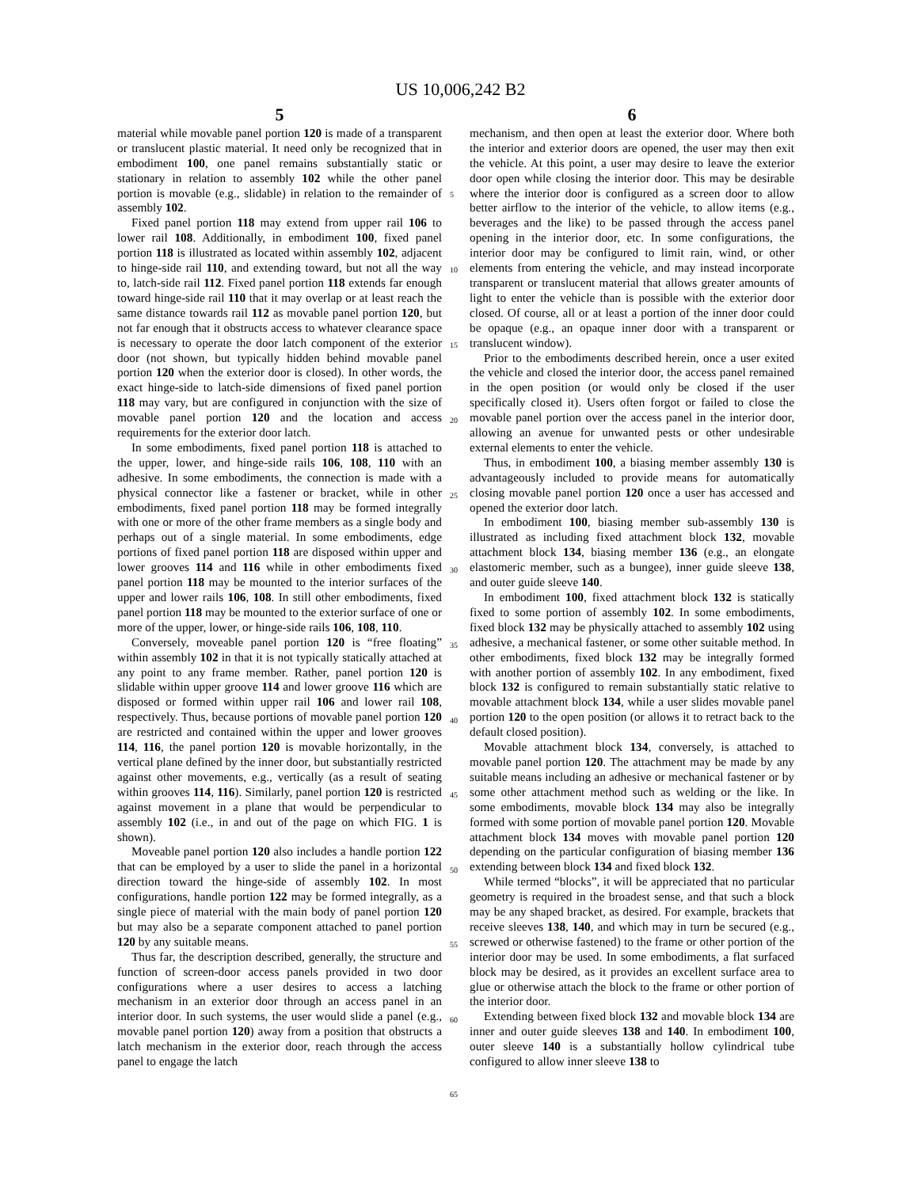US 10,006,242 B2
5
material while movable panel portion 120 is made of a transparent or translucent plastic material. It need only be recognized that in embodiment 100, one panel remains substantially static or stationary in relation to assembly 102 while the other panel portion is movable (e.g., slidable) in relation to the remainder of assembly 102.
Fixed panel portion 118 may extend from upper rail 106 to lower rail 108. Additionally, in embodiment 100, fixed panel portion 118 is illustrated as located within assembly 102, adjacent to hinge-side rail 110, and extending toward, but not all the way to, latch-side rail 112. Fixed panel portion 118 extends far enough toward hinge-side rail 110 that it may overlap or at least reach the same distance towards rail 112 as movable panel portion 120, but not far enough that it obstructs access to whatever clearance space is necessary to operate the door latch component of the exterior door (not shown, but typically hidden behind movable panel portion 120 when the exterior door is closed). In other words, the exact hinge-side to latch-side dimensions of fixed panel portion 118 may vary, but are configured in conjunction with the size of movable panel portion 120 and the location and access requirements for the exterior door latch.
In some embodiments, fixed panel portion 118 is attached to the upper, lower, and hinge-side rails 106, 108, 110 with an adhesive. In some embodiments, the connection is made with a physical connector like a fastener or bracket, while in other embodiments, fixed panel portion 118 may be formed integrally with one or more of the other frame members as a single body and perhaps out of a single material. In some embodiments, edge portions of fixed panel portion 118 are disposed within upper and lower grooves 114 and 116 while in other embodiments fixed panel portion 118 may be mounted to the interior surfaces of the upper and lower rails 106, 108. In still other embodiments, fixed panel portion 118 may be mounted to the exterior surface of one or more of the upper, lower, or hinge-side rails 106, 108, 110.
Conversely, moveable panel portion 120 is “free floating” within assembly 102 in that it is not typically statically attached at any point to any frame member. Rather, panel portion 120 is slidable within upper groove 114 and lower groove 116 which are disposed or formed within upper rail 106 and lower rail 108, respectively. Thus, because portions of movable panel portion 120 are restricted and contained within the upper and lower grooves 114, 116, the panel portion 120 is movable horizontally, in the vertical plane defined by the inner door, but substantially restricted against other movements, e.g., vertically (as a result of seating within grooves 114, 116). Similarly, panel portion 120 is restricted against movement in a plane that would be perpendicular to assembly 102 (i.e., in and out of the page on which FIG. 1 is shown).
Moveable panel portion 120 also includes a handle portion 122 that can be employed by a user to slide the panel in a horizontal direction toward the hinge-side of assembly 102. In most configurations, handle portion 122 may be formed integrally, as a single piece of material with the main body of panel portion 120 but may also be a separate component attached to panel portion 120 by any suitable means.
Thus far, the description described, generally, the structure and function of screen-door access panels provided in two door configurations where a user desires to access a latching mechanism in an exterior door through an access panel in an interior door. In such systems, the user would slide a panel (e.g., movable panel portion 120) away from a position that obstructs a latch mechanism in the exterior door, reach through the access panel to engage the latch
6
mechanism, and then open at least the exterior door. Where both the interior and exterior doors are opened, the user may then exit the vehicle. At this point, a user may desire to leave the exterior door open while closing the interior door. This may be desirable where the interior door is configured as a screen door to allow better airflow to the interior of the vehicle, to allow items (e.g., beverages and the like) to be passed through the access panel opening in the interior door, etc. In some configurations, the interior door may be configured to limit rain, wind, or other elements from entering the vehicle, and may instead incorporate transparent or translucent material that allows greater amounts of light to enter the vehicle than is possible with the exterior door closed. Of course, all or at least a portion of the inner door could be opaque (e.g., an opaque inner door with a transparent or translucent window).
Prior to the embodiments described herein, once a user exited the vehicle and closed the interior door, the access panel remained in the open position (or would only be closed if the user specifically closed it). Users often forgot or failed to close the movable panel portion over the access panel in the interior door, allowing an avenue for unwanted pests or other undesirable external elements to enter the vehicle.
Thus, in embodiment 100, a biasing member assembly 130 is advantageously included to provide means for automatically closing movable panel portion 120 once a user has accessed and opened the exterior door latch.
In embodiment 100, biasing member sub-assembly 130 is illustrated as including fixed attachment block 132, movable attachment block 134, biasing member 136 (e.g., an elongate elastomeric member, such as a bungee), inner guide sleeve 138, and outer guide sleeve 140.
In embodiment 100, fixed attachment block 132 is statically fixed to some portion of assembly 102. In some embodiments, fixed block 132 may be physically attached to assembly 102 using adhesive, a mechanical fastener, or some other suitable method. In other embodiments, fixed block 132 may be integrally formed with another portion of assembly 102. In any embodiment, fixed block 132 is configured to remain substantially static relative to movable attachment block 134, while a user slides movable panel portion 120 to the open position (or allows it to retract back to the default closed position).
Movable attachment block 134, conversely, is attached to movable panel portion 120. The attachment may be made by any suitable means including an adhesive or mechanical fastener or by some other attachment method such as welding or the like. In some embodiments, movable block 134 may also be integrally formed with some portion of movable panel portion 120. Movable attachment block 134 moves with movable panel portion 120 depending on the particular configuration of biasing member 136 extending between block 134 and fixed block 132.
While termed “blocks”, it will be appreciated that no particular geometry is required in the broadest sense, and that such a block may be any shaped bracket, as desired. For example, brackets that receive sleeves 138, 140, and which may in turn be secured (e.g., screwed or otherwise fastened) to the frame or other portion of the interior door may be used. In some embodiments, a flat surfaced block may be desired, as it provides an excellent surface area to glue or otherwise attach the block to the frame or other portion of the interior door.
Extending between fixed block 132 and movable block 134 are inner and outer guide sleeves 138 and 140. In embodiment 100, outer sleeve 140 is a substantially hollow cylindrical tube configured to allow inner sleeve 138 to
5
10
15
20
25
30
35
40
45
50
55
60
65